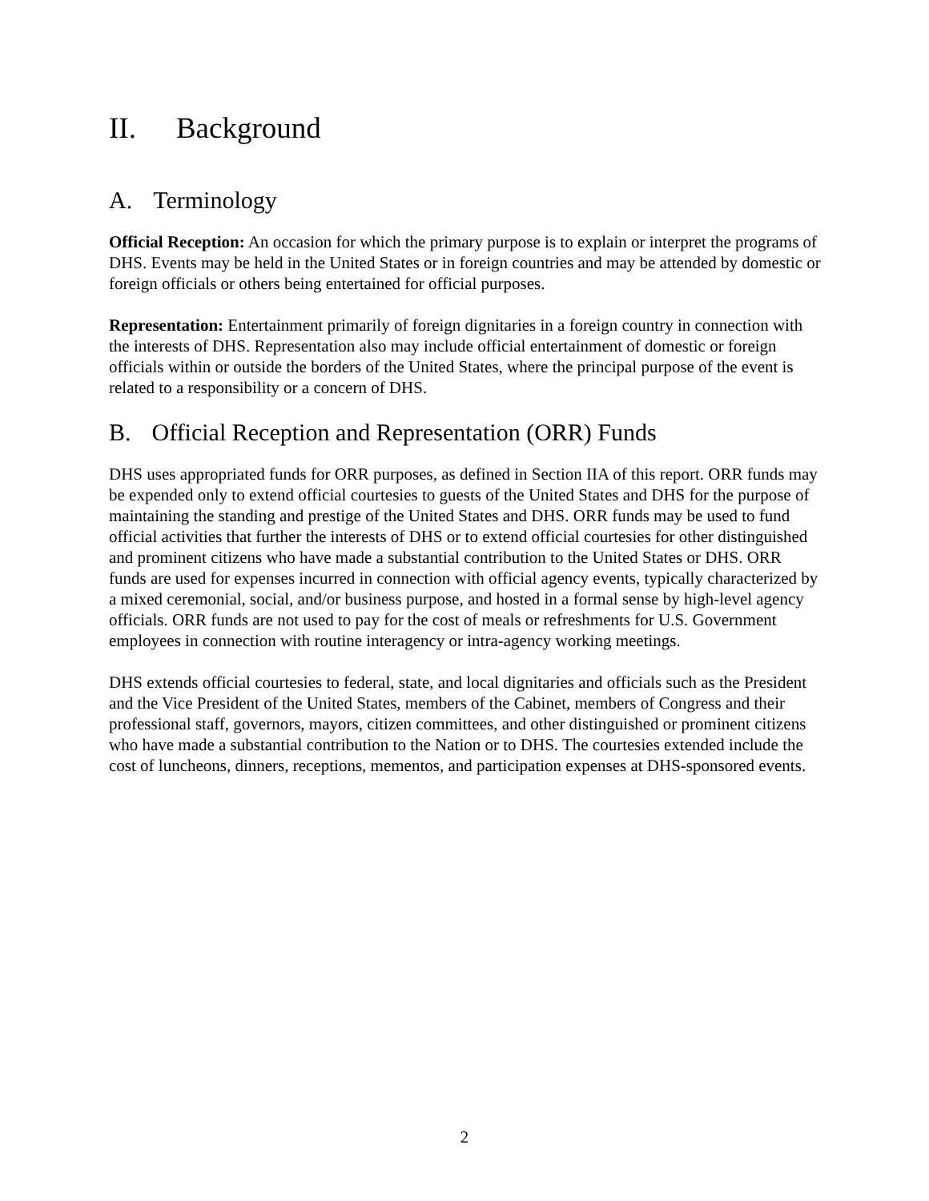II. Background
A. Terminology
Official Reception: An occasion for which the primary purpose is to explain or interpret the programs of DHS. Events may be held in the United States or in foreign countries and may be attended by domestic or foreign officials or others being entertained for official purposes.
Representation: Entertainment primarily of foreign dignitaries in a foreign country in connection with the interests of DHS. Representation also may include official entertainment of domestic or foreign officials within or outside the borders of the United States, where the principal purpose of the event is related to a responsibility or a concern of DHS.
B. Official Reception and Representation (ORR) Funds
DHS uses appropriated funds for ORR purposes, as defined in Section IIA of this report. ORR funds may be expended only to extend official courtesies to guests of the United States and DHS for the purpose of maintaining the standing and prestige of the United States and DHS. ORR funds may be used to fund official activities that further the interests of DHS or to extend official courtesies for other distinguished and prominent citizens who have made a substantial contribution to the United States or DHS. ORR funds are used for expenses incurred in connection with official agency events, typically characterized by a mixed ceremonial, social, and/or business purpose, and hosted in a formal sense by high-level agency officials. ORR funds are not used to pay for the cost of meals or refreshments for U.S. Government employees in connection with routine interagency or intra-agency working meetings.
DHS extends official courtesies to federal, state, and local dignitaries and officials such as the President and the Vice President of the United States, members of the Cabinet, members of Congress and their professional staff, governors, mayors, citizen committees, and other distinguished or prominent citizens who have made a substantial contribution to the Nation or to DHS. The courtesies extended include the cost of luncheons, dinners, receptions, mementos, and participation expenses at DHS-sponsored events.
2